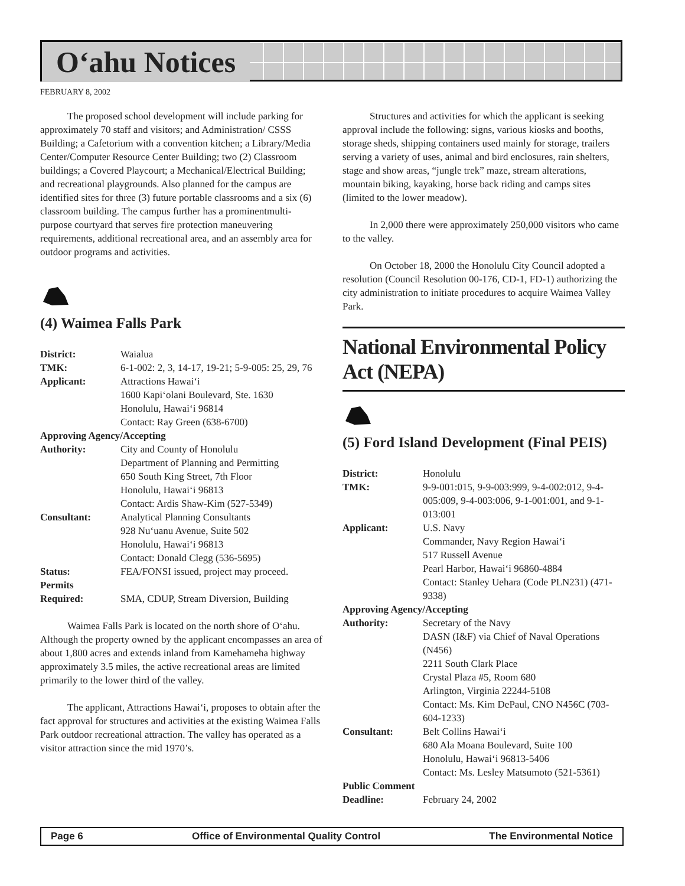O‘ahu Notices
FEBRUARY 8, 2002
The proposed school development will include parking for approximately 70 staff and visitors; and Administration/ CSSS Building; a Cafetorium with a convention kitchen; a Library/Media Center/Computer Resource Center Building; two (2) Classroom buildings; a Covered Playcourt; a Mechanical/Electrical Building; and recreational playgrounds. Also planned for the campus are identified sites for three (3) future portable classrooms and a six (6) classroom building. The campus further has a prominentmulti-purpose courtyard that serves fire protection maneuvering requirements, additional recreational area, and an assembly area for outdoor programs and activities.
(4) Waimea Falls Park
| District: | Waialua |
| TMK: | 6-1-002: 2, 3, 14-17, 19-21; 5-9-005: 25, 29, 76 |
| Applicant: | Attractions Hawai‘i 1600 Kapi‘olani Boulevard, Ste. 1630 Honolulu, Hawai‘i 96814 Contact: Ray Green (638-6700) |
| Approving Agency/Accepting | |
| Authority: | City and County of Honolulu Department of Planning and Permitting 650 South King Street, 7th Floor Honolulu, Hawai‘i 96813 Contact: Ardis Shaw-Kim (527-5349) |
| Consultant: | Analytical Planning Consultants 928 Nu‘uanu Avenue, Suite 502 Honolulu, Hawai‘i 96813 Contact: Donald Clegg (536-5695) |
| Status: | FEA/FONSI issued, project may proceed. |
| Permits Required: | SMA, CDUP, Stream Diversion, Building |
Waimea Falls Park is located on the north shore of O‘ahu. Although the property owned by the applicant encompasses an area of about 1,800 acres and extends inland from Kamehameha highway approximately 3.5 miles, the active recreational areas are limited primarily to the lower third of the valley.
The applicant, Attractions Hawai‘i, proposes to obtain after the fact approval for structures and activities at the existing Waimea Falls Park outdoor recreational attraction. The valley has operated as a visitor attraction since the mid 1970’s.
Structures and activities for which the applicant is seeking approval include the following: signs, various kiosks and booths, storage sheds, shipping containers used mainly for storage, trailers serving a variety of uses, animal and bird enclosures, rain shelters, stage and show areas, “jungle trek” maze, stream alterations, mountain biking, kayaking, horse back riding and camps sites (limited to the lower meadow).
In 2,000 there were approximately 250,000 visitors who came to the valley.
On October 18, 2000 the Honolulu City Council adopted a resolution (Council Resolution 00-176, CD-1, FD-1) authorizing the city administration to initiate procedures to acquire Waimea Valley Park.
National Environmental Policy Act (NEPA)
(5) Ford Island Development (Final PEIS)
| District: | Honolulu |
| TMK: | 9-9-001:015, 9-9-003:999, 9-4-002:012, 9-4-005:009, 9-4-003:006, 9-1-001:001, and 9-1-013:001 |
| Applicant: | U.S. Navy Commander, Navy Region Hawai‘i 517 Russell Avenue Pearl Harbor, Hawai‘i 96860-4884 Contact: Stanley Uehara (Code PLN231) (471-9338) |
| Approving Agency/Accepting | |
| Authority: | Secretary of the Navy DASN (I&F) via Chief of Naval Operations (N456) 2211 South Clark Place Crystal Plaza #5, Room 680 Arlington, Virginia 22244-5108 Contact: Ms. Kim DePaul, CNO N456C (703-604-1233) |
| Consultant: | Belt Collins Hawai‘i 680 Ala Moana Boulevard, Suite 100 Honolulu, Hawai‘i 96813-5406 Contact: Ms. Lesley Matsumoto (521-5361) |
| Public Comment | |
| Deadline: | February 24, 2002 |
Page 6 Office of Environmental Quality Control The Environmental Notice